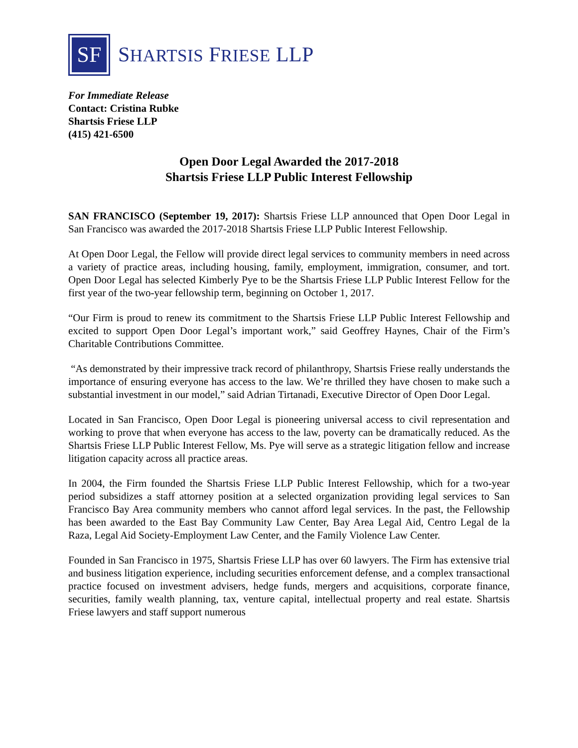SF
SHARTSIS FRIESE LLP
For Immediate Release
Contact: Cristina Rubke
Shartsis Friese LLP
(415) 421-6500
Open Door Legal Awarded the 2017-2018
Shartsis Friese LLP Public Interest Fellowship
SAN FRANCISCO (September 19, 2017): Shartsis Friese LLP announced that Open Door Legal in San Francisco was awarded the 2017-2018 Shartsis Friese LLP Public Interest Fellowship.
At Open Door Legal, the Fellow will provide direct legal services to community members in need across a variety of practice areas, including housing, family, employment, immigration, consumer, and tort. Open Door Legal has selected Kimberly Pye to be the Shartsis Friese LLP Public Interest Fellow for the first year of the two-year fellowship term, beginning on October 1, 2017.
“Our Firm is proud to renew its commitment to the Shartsis Friese LLP Public Interest Fellowship and excited to support Open Door Legal’s important work,” said Geoffrey Haynes, Chair of the Firm’s Charitable Contributions Committee.
“As demonstrated by their impressive track record of philanthropy, Shartsis Friese really understands the importance of ensuring everyone has access to the law. We’re thrilled they have chosen to make such a substantial investment in our model,” said Adrian Tirtanadi, Executive Director of Open Door Legal.
Located in San Francisco, Open Door Legal is pioneering universal access to civil representation and working to prove that when everyone has access to the law, poverty can be dramatically reduced. As the Shartsis Friese LLP Public Interest Fellow, Ms. Pye will serve as a strategic litigation fellow and increase litigation capacity across all practice areas.
In 2004, the Firm founded the Shartsis Friese LLP Public Interest Fellowship, which for a two-year period subsidizes a staff attorney position at a selected organization providing legal services to San Francisco Bay Area community members who cannot afford legal services. In the past, the Fellowship has been awarded to the East Bay Community Law Center, Bay Area Legal Aid, Centro Legal de la Raza, Legal Aid Society-Employment Law Center, and the Family Violence Law Center.
Founded in San Francisco in 1975, Shartsis Friese LLP has over 60 lawyers. The Firm has extensive trial and business litigation experience, including securities enforcement defense, and a complex transactional practice focused on investment advisers, hedge funds, mergers and acquisitions, corporate finance, securities, family wealth planning, tax, venture capital, intellectual property and real estate. Shartsis Friese lawyers and staff support numerous